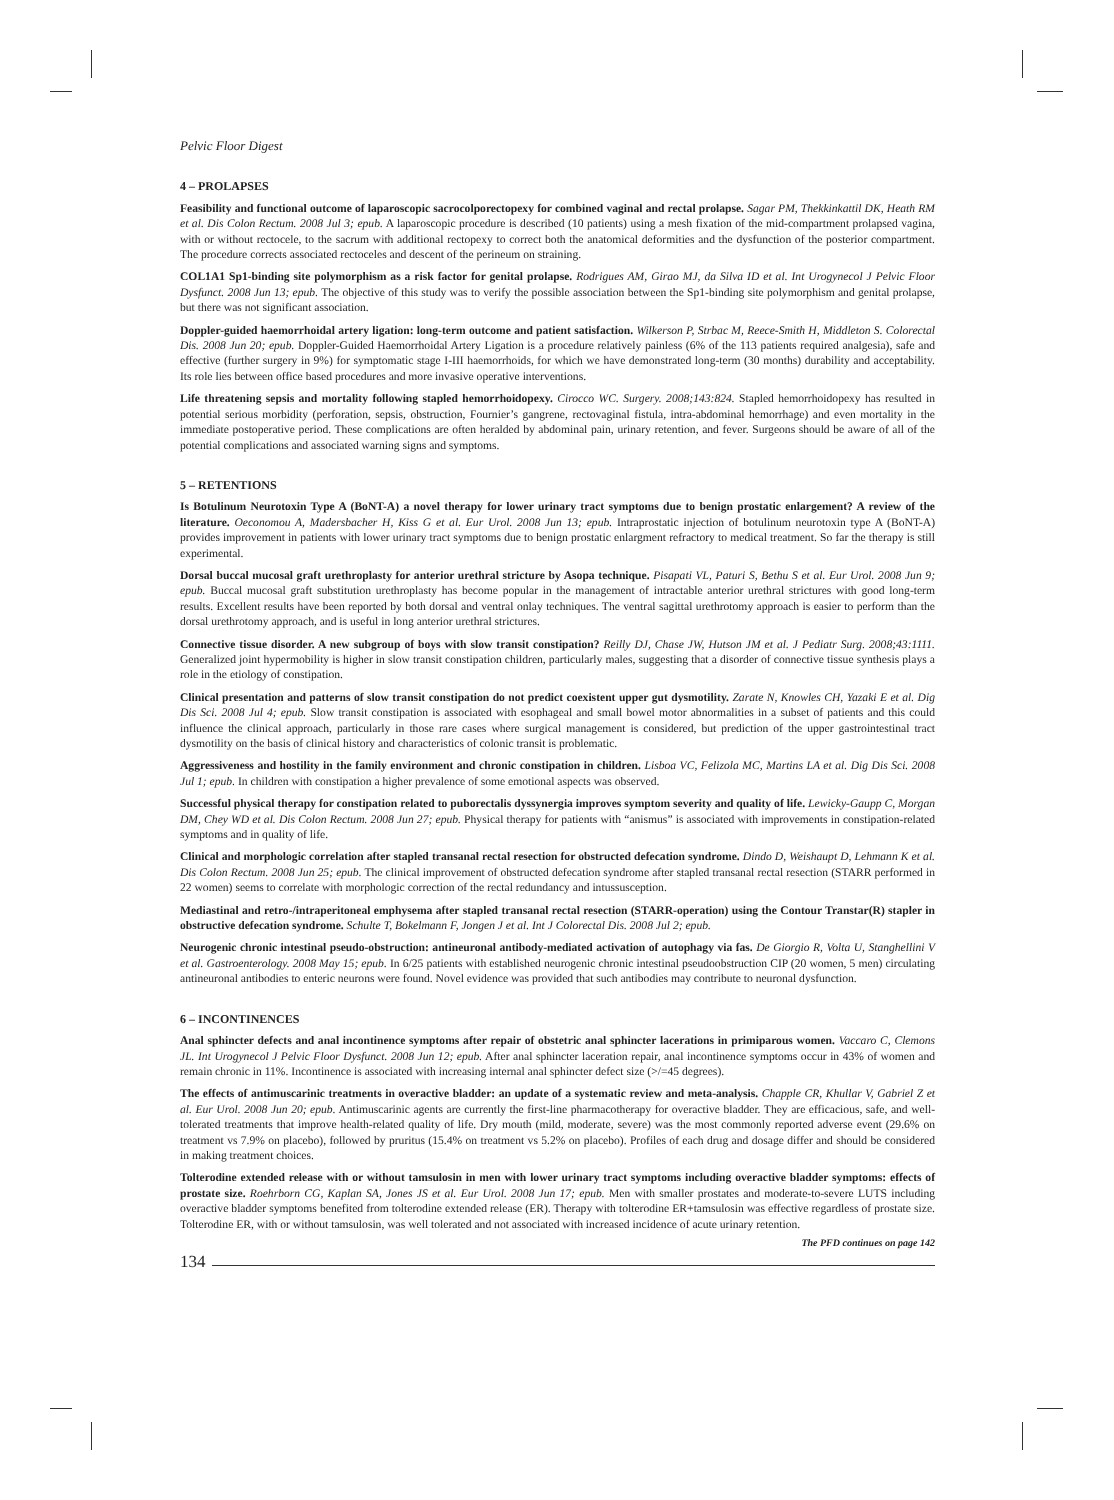Pelvic Floor Digest
4 – PROLAPSES
Feasibility and functional outcome of laparoscopic sacrocolporectopexy for combined vaginal and rectal prolapse. Sagar PM, Thekkinkattil DK, Heath RM et al. Dis Colon Rectum. 2008 Jul 3; epub. A laparoscopic procedure is described (10 patients) using a mesh fixation of the mid-compartment prolapsed vagina, with or without rectocele, to the sacrum with additional rectopexy to correct both the anatomical deformities and the dysfunction of the posterior compartment. The procedure corrects associated rectoceles and descent of the perineum on straining.
COL1A1 Sp1-binding site polymorphism as a risk factor for genital prolapse. Rodrigues AM, Girao MJ, da Silva ID et al. Int Urogynecol J Pelvic Floor Dysfunct. 2008 Jun 13; epub. The objective of this study was to verify the possible association between the Sp1-binding site polymorphism and genital prolapse, but there was not significant association.
Doppler-guided haemorrhoidal artery ligation: long-term outcome and patient satisfaction. Wilkerson P, Strbac M, Reece-Smith H, Middleton S. Colorectal Dis. 2008 Jun 20; epub. Doppler-Guided Haemorrhoidal Artery Ligation is a procedure relatively painless (6% of the 113 patients required analgesia), safe and effective (further surgery in 9%) for symptomatic stage I-III haemorrhoids, for which we have demonstrated long-term (30 months) durability and acceptability. Its role lies between office based procedures and more invasive operative interventions.
Life threatening sepsis and mortality following stapled hemorrhoidopexy. Cirocco WC. Surgery. 2008;143:824. Stapled hemorrhoidopexy has resulted in potential serious morbidity (perforation, sepsis, obstruction, Fournier’s gangrene, rectovaginal fistula, intra-abdominal hemorrhage) and even mortality in the immediate postoperative period. These complications are often heralded by abdominal pain, urinary retention, and fever. Surgeons should be aware of all of the potential complications and associated warning signs and symptoms.
5 – RETENTIONS
Is Botulinum Neurotoxin Type A (BoNT-A) a novel therapy for lower urinary tract symptoms due to benign prostatic enlargement? A review of the literature. Oeconomou A, Madersbacher H, Kiss G et al. Eur Urol. 2008 Jun 13; epub. Intraprostatic injection of botulinum neurotoxin type A (BoNT-A) provides improvement in patients with lower urinary tract symptoms due to benign prostatic enlargment refractory to medical treatment. So far the therapy is still experimental.
Dorsal buccal mucosal graft urethroplasty for anterior urethral stricture by Asopa technique. Pisapati VL, Paturi S, Bethu S et al. Eur Urol. 2008 Jun 9; epub. Buccal mucosal graft substitution urethroplasty has become popular in the management of intractable anterior urethral strictures with good long-term results. Excellent results have been reported by both dorsal and ventral onlay techniques. The ventral sagittal urethrotomy approach is easier to perform than the dorsal urethrotomy approach, and is useful in long anterior urethral strictures.
Connective tissue disorder. A new subgroup of boys with slow transit constipation? Reilly DJ, Chase JW, Hutson JM et al. J Pediatr Surg. 2008;43:1111. Generalized joint hypermobility is higher in slow transit constipation children, particularly males, suggesting that a disorder of connective tissue synthesis plays a role in the etiology of constipation.
Clinical presentation and patterns of slow transit constipation do not predict coexistent upper gut dysmotility. Zarate N, Knowles CH, Yazaki E et al. Dig Dis Sci. 2008 Jul 4; epub. Slow transit constipation is associated with esophageal and small bowel motor abnormalities in a subset of patients and this could influence the clinical approach, particularly in those rare cases where surgical management is considered, but prediction of the upper gastrointestinal tract dysmotility on the basis of clinical history and characteristics of colonic transit is problematic.
Aggressiveness and hostility in the family environment and chronic constipation in children. Lisboa VC, Felizola MC, Martins LA et al. Dig Dis Sci. 2008 Jul 1; epub. In children with constipation a higher prevalence of some emotional aspects was observed.
Successful physical therapy for constipation related to puborectalis dyssynergia improves symptom severity and quality of life. Lewicky-Gaupp C, Morgan DM, Chey WD et al. Dis Colon Rectum. 2008 Jun 27; epub. Physical therapy for patients with “anismus” is associated with improvements in constipation-related symptoms and in quality of life.
Clinical and morphologic correlation after stapled transanal rectal resection for obstructed defecation syndrome. Dindo D, Weishaupt D, Lehmann K et al. Dis Colon Rectum. 2008 Jun 25; epub. The clinical improvement of obstructed defecation syndrome after stapled transanal rectal resection (STARR performed in 22 women) seems to correlate with morphologic correction of the rectal redundancy and intussusception.
Mediastinal and retro-/intraperitoneal emphysema after stapled transanal rectal resection (STARR-operation) using the Contour Transtar(R) stapler in obstructive defecation syndrome. Schulte T, Bokelmann F, Jongen J et al. Int J Colorectal Dis. 2008 Jul 2; epub.
Neurogenic chronic intestinal pseudo-obstruction: antineuronal antibody-mediated activation of autophagy via fas. De Giorgio R, Volta U, Stanghellini V et al. Gastroenterology. 2008 May 15; epub. In 6/25 patients with established neurogenic chronic intestinal pseudoobstruction CIP (20 women, 5 men) circulating antineuronal antibodies to enteric neurons were found. Novel evidence was provided that such antibodies may contribute to neuronal dysfunction.
6 – INCONTINENCES
Anal sphincter defects and anal incontinence symptoms after repair of obstetric anal sphincter lacerations in primiparous women. Vaccaro C, Clemons JL. Int Urogynecol J Pelvic Floor Dysfunct. 2008 Jun 12; epub. After anal sphincter laceration repair, anal incontinence symptoms occur in 43% of women and remain chronic in 11%. Incontinence is associated with increasing internal anal sphincter defect size (>/=45 degrees).
The effects of antimuscarinic treatments in overactive bladder: an update of a systematic review and meta-analysis. Chapple CR, Khullar V, Gabriel Z et al. Eur Urol. 2008 Jun 20; epub. Antimuscarinic agents are currently the first-line pharmacotherapy for overactive bladder. They are efficacious, safe, and well-tolerated treatments that improve health-related quality of life. Dry mouth (mild, moderate, severe) was the most commonly reported adverse event (29.6% on treatment vs 7.9% on placebo), followed by pruritus (15.4% on treatment vs 5.2% on placebo). Profiles of each drug and dosage differ and should be considered in making treatment choices.
Tolterodine extended release with or without tamsulosin in men with lower urinary tract symptoms including overactive bladder symptoms: effects of prostate size. Roehrborn CG, Kaplan SA, Jones JS et al. Eur Urol. 2008 Jun 17; epub. Men with smaller prostates and moderate-to-severe LUTS including overactive bladder symptoms benefited from tolterodine extended release (ER). Therapy with tolterodine ER+tamsulosin was effective regardless of prostate size. Tolterodine ER, with or without tamsulosin, was well tolerated and not associated with increased incidence of acute urinary retention.
The PFD continues on page 142
134